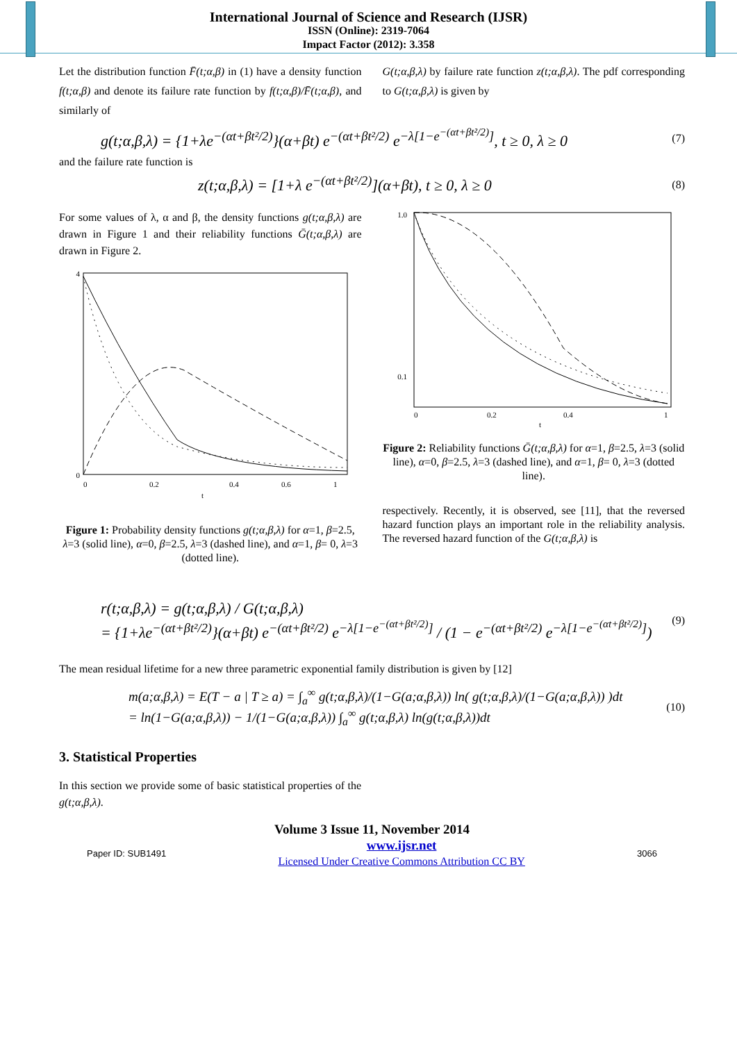International Journal of Science and Research (IJSR)
ISSN (Online): 2319-7064
Impact Factor (2012): 3.358
Let the distribution function F̄(t;α,β) in (1) have a density function f(t;α,β) and denote its failure rate function by f(t;α,β)/F̄(t;α,β), and similarly of
G(t;α,β,λ) by failure rate function z(t;α,β,λ). The pdf corresponding to G(t;α,β,λ) is given by
g(t;α,β,λ) = {1+λe<sup>−(αt+βt²/2)</sup>}(α+βt) e<sup>−(αt+βt²/2)</sup> e<sup>−λ[1−e<sup>−(αt+βt²/2)</sup>]</sup>, t ≥ 0, λ ≥ 0 (7)
and the failure rate function is
z(t;α,β,λ) = [1+λ e<sup>−(αt+βt²/2)</sup>](α+βt), t ≥ 0, λ ≥ 0 (8)
For some values of λ, α and β, the density functions g(t;α,β,λ) are drawn in Figure 1 and their reliability functions Ḡ(t;α,β,λ) are drawn in Figure 2.
0
4
0
0.2
0.4
0.6
1
t
Figure 1: Probability density functions g(t;α,β,λ) for α=1, β=2.5, λ=3 (solid line), α=0, β=2.5, λ=3 (dashed line), and α=1, β= 0, λ=3 (dotted line).
1.0
0.1
0
0.2
0.4
1
t
Figure 2: Reliability functions Ḡ(t;α,β,λ) for α=1, β=2.5, λ=3 (solid line), α=0, β=2.5, λ=3 (dashed line), and α=1, β= 0, λ=3 (dotted line).
respectively. Recently, it is observed, see [11], that the reversed hazard function plays an important role in the reliability analysis. The reversed hazard function of the G(t;α,β,λ) is
r(t;α,β,λ) = g(t;α,β,λ) / G(t;α,β,λ)
= {1+λe<sup>−(αt+βt²/2)</sup>}(α+βt) e<sup>−(αt+βt²/2)</sup> e<sup>−λ[1−e<sup>−(αt+βt²/2)</sup>]</sup> / (1 − e<sup>−(αt+βt²/2)</sup> e<sup>−λ[1−e<sup>−(αt+βt²/2)</sup>]</sup>) (9)
The mean residual lifetime for a new three parametric exponential family distribution is given by [12]
m(a;α,β,λ) = E(T − a | T ≥ a) = ∫<sub>a</sub><sup>∞</sup> g(t;α,β,λ)/(1−G(a;α,β,λ)) ln( g(t;α,β,λ)/(1−G(a;α,β,λ)) )dt
= ln(1−G(a;α,β,λ)) − 1/(1−G(a;α,β,λ)) ∫<sub>a</sub><sup>∞</sup> g(t;α,β,λ) ln(g(t;α,β,λ))dt (10)
3. Statistical Properties
In this section we provide some of basic statistical properties of the g(t;α,β,λ).
Volume 3 Issue 11, November 2014
Paper ID: SUB1491 www.ijsr.net
Licensed Under Creative Commons Attribution CC BY 3066